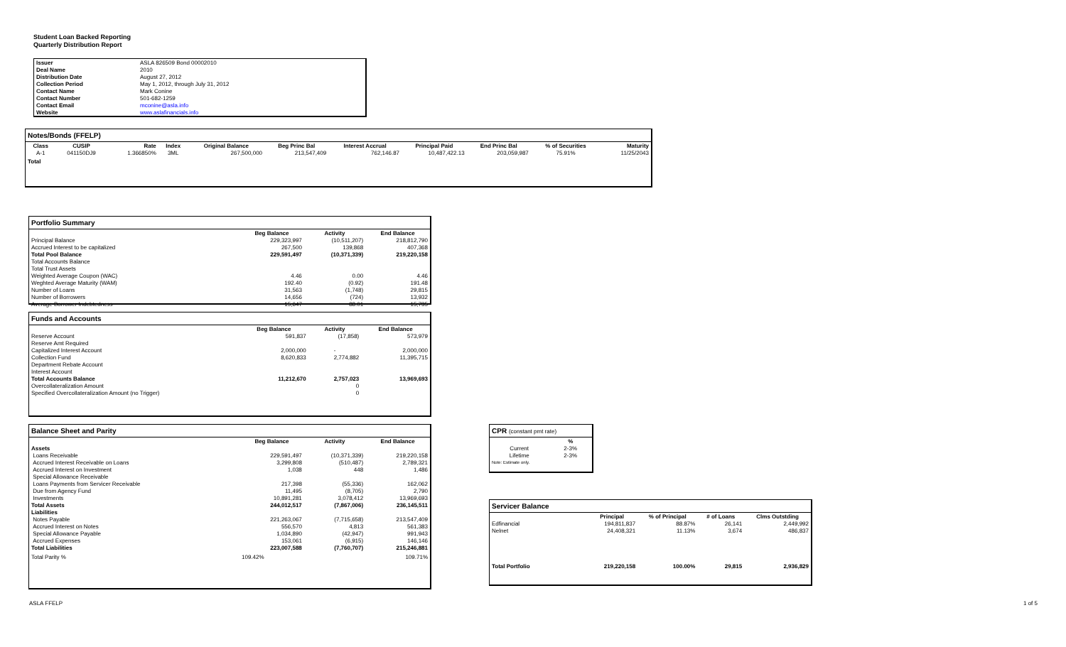Student Loan Backed Reporting
Quarterly Distribution Report
| Issuer | ASLA 826509 Bond 00002010 |
| Deal Name | 2010 |
| Distribution Date | August 27, 2012 |
| Collection Period | May 1, 2012, through July 31, 2012 |
| Contact Name | Mark Conine |
| Contact Number | 501-682-1259 |
| Contact Email | mconine@asla.info |
| Website | www.aslafinancials.info |
Notes/Bonds (FFELP)
| Class | CUSIP | Rate | Index | Original Balance | Beg Princ Bal | Interest Accrual | Principal Paid | End Princ Bal | % of Securities | Maturity |
| --- | --- | --- | --- | --- | --- | --- | --- | --- | --- | --- |
| A-1 | 041150DJ9 | 1.366850% | 3ML | 267,500,000 | 213,547,409 | 762,146.87 | 10,487,422.13 | 203,059,987 | 75.91% | 11/25/2043 |
| Total | | | | | | | | | | |
Portfolio Summary
| | Beg Balance | Activity | End Balance |
| --- | --- | --- | --- |
| Principal Balance | 229,323,997 | (10,511,207) | 218,812,790 |
| Accrued Interest to be capitalized | 267,500 | 139,868 | 407,368 |
| Total Pool Balance | 229,591,497 | (10,371,339) | 219,220,158 |
| Total Accounts Balance | | | |
| Total Trust Assets | | | |
| Weighted Average Coupon (WAC) | 4.46 | 0.00 | 4.46 |
| Weghted Average Maturity (WAM) | 192.40 | (0.92) | 191.48 |
| Number of Loans | 31,563 | (1,748) | 29,815 |
| Number of Borrowers | 14,656 | (724) | 13,932 |
| Average Borrower Indebtedness | 15,647 | 88.01 | 15,735 |
Funds and Accounts
| | Beg Balance | Activity | End Balance |
| --- | --- | --- | --- |
| Reserve Account | 591,837 | (17,858) | 573,979 |
| Reserve Amt Required | | | |
| Capitalized Interest Account | 2,000,000 | - | 2,000,000 |
| Collection Fund | 8,620,833 | 2,774,882 | 11,395,715 |
| Department Rebate Account | | | |
| Interest Account | | | |
| Total Accounts Balance | 11,212,670 | 2,757,023 | 13,969,693 |
| Overcollateralization Amount | | 0 | |
| Specified Overcollateralization Amount (no Trigger) | | 0 | |
Balance Sheet and Parity
| | Beg Balance | Activity | End Balance |
| --- | --- | --- | --- |
| Assets | | | |
| Loans Receivable | 229,591,497 | (10,371,339) | 219,220,158 |
| Accrued Interest Receivable on Loans | 3,299,808 | (510,487) | 2,789,321 |
| Accrued Interest on Investment | 1,038 | 448 | 1,486 |
| Special Allowance Receivable | | | |
| Loans Payments from Servicer Receivable | 217,398 | (55,336) | 162,062 |
| Due from Agency Fund | 11,495 | (8,705) | 2,790 |
| Investments | 10,891,281 | 3,078,412 | 13,969,693 |
| Total Assets | 244,012,517 | (7,867,006) | 236,145,511 |
| Liabilities | | | |
| Notes Payable | 221,263,067 | (7,715,658) | 213,547,409 |
| Accrued Interest on Notes | 556,570 | 4,813 | 561,383 |
| Special Allowance Payable | 1,034,890 | (42,947) | 991,943 |
| Accrued Expenses | 153,061 | (6,915) | 146,146 |
| Total Liabilities | 223,007,588 | (7,760,707) | 215,246,881 |
| Total Parity % | 109.42% | | 109.71% |
CPR (constant pmt rate)
| | % |
| --- | --- |
| Current | 2-3% |
| Lifetime | 2-3% |
| Note: Estimate only. | |
Servicer Balance
| | Principal | % of Principal | # of Loans | Clms Outstding |
| --- | --- | --- | --- | --- |
| Edfinancial | 194,811,837 | 88.87% | 26,141 | 2,449,992 |
| Nelnet | 24,408,321 | 11.13% | 3,674 | 486,837 |
| Total Portfolio | 219,220,158 | 100.00% | 29,815 | 2,936,829 |
ASLA FFELP 1 of 5